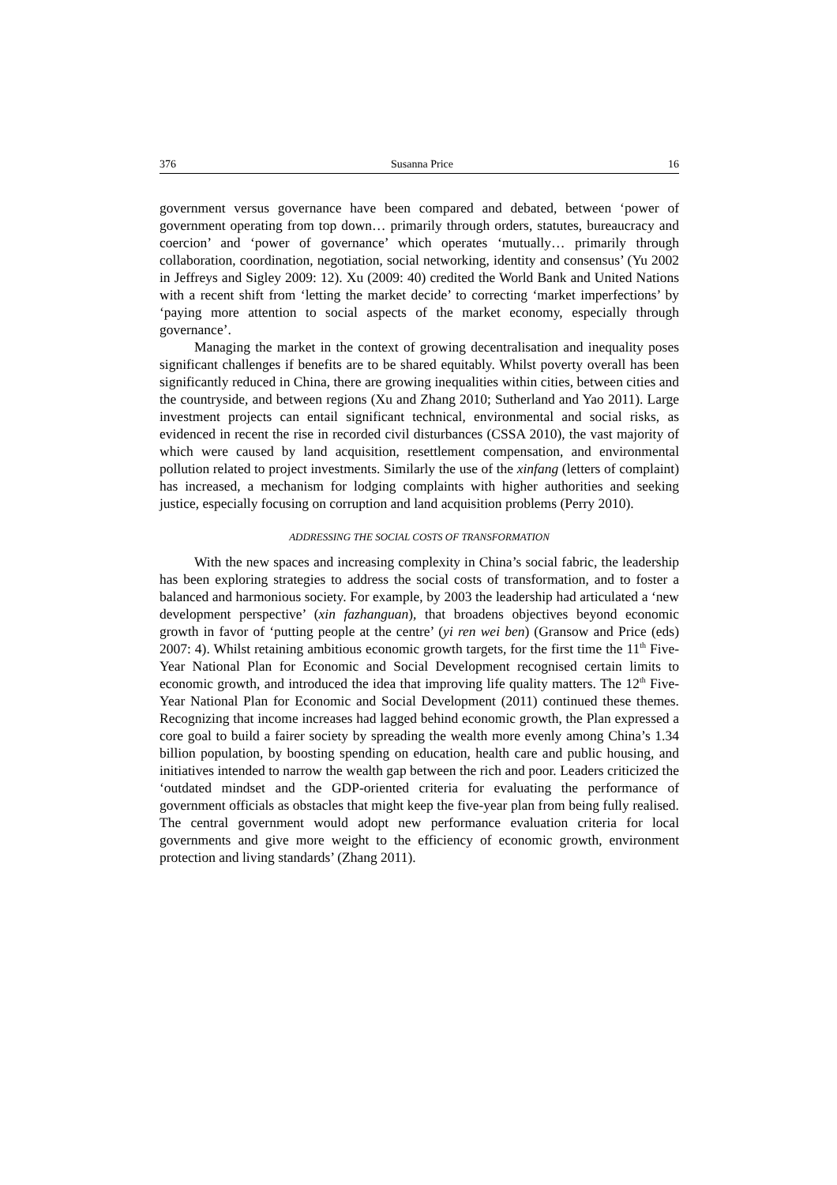376 Susanna Price 16
government versus governance have been compared and debated, between ‘power of government operating from top down… primarily through orders, statutes, bureaucracy and coercion’ and ‘power of governance’ which operates ‘mutually… primarily through collaboration, coordination, negotiation, social networking, identity and consensus’ (Yu 2002 in Jeffreys and Sigley 2009: 12). Xu (2009: 40) credited the World Bank and United Nations with a recent shift from ‘letting the market decide’ to correcting ‘market imperfections’ by ‘paying more attention to social aspects of the market economy, especially through governance’.
Managing the market in the context of growing decentralisation and inequality poses significant challenges if benefits are to be shared equitably. Whilst poverty overall has been significantly reduced in China, there are growing inequalities within cities, between cities and the countryside, and between regions (Xu and Zhang 2010; Sutherland and Yao 2011). Large investment projects can entail significant technical, environmental and social risks, as evidenced in recent the rise in recorded civil disturbances (CSSA 2010), the vast majority of which were caused by land acquisition, resettlement compensation, and environmental pollution related to project investments. Similarly the use of the xinfang (letters of complaint) has increased, a mechanism for lodging complaints with higher authorities and seeking justice, especially focusing on corruption and land acquisition problems (Perry 2010).
ADDRESSING THE SOCIAL COSTS OF TRANSFORMATION
With the new spaces and increasing complexity in China’s social fabric, the leadership has been exploring strategies to address the social costs of transformation, and to foster a balanced and harmonious society. For example, by 2003 the leadership had articulated a ‘new development perspective’ (xin fazhanguan), that broadens objectives beyond economic growth in favor of ‘putting people at the centre’ (yi ren wei ben) (Gransow and Price (eds) 2007: 4). Whilst retaining ambitious economic growth targets, for the first time the 11<sup>th</sup> Five-Year National Plan for Economic and Social Development recognised certain limits to economic growth, and introduced the idea that improving life quality matters. The 12<sup>th</sup> Five-Year National Plan for Economic and Social Development (2011) continued these themes. Recognizing that income increases had lagged behind economic growth, the Plan expressed a core goal to build a fairer society by spreading the wealth more evenly among China’s 1.34 billion population, by boosting spending on education, health care and public housing, and initiatives intended to narrow the wealth gap between the rich and poor. Leaders criticized the ‘outdated mindset and the GDP-oriented criteria for evaluating the performance of government officials as obstacles that might keep the five-year plan from being fully realised. The central government would adopt new performance evaluation criteria for local governments and give more weight to the efficiency of economic growth, environment protection and living standards’ (Zhang 2011).